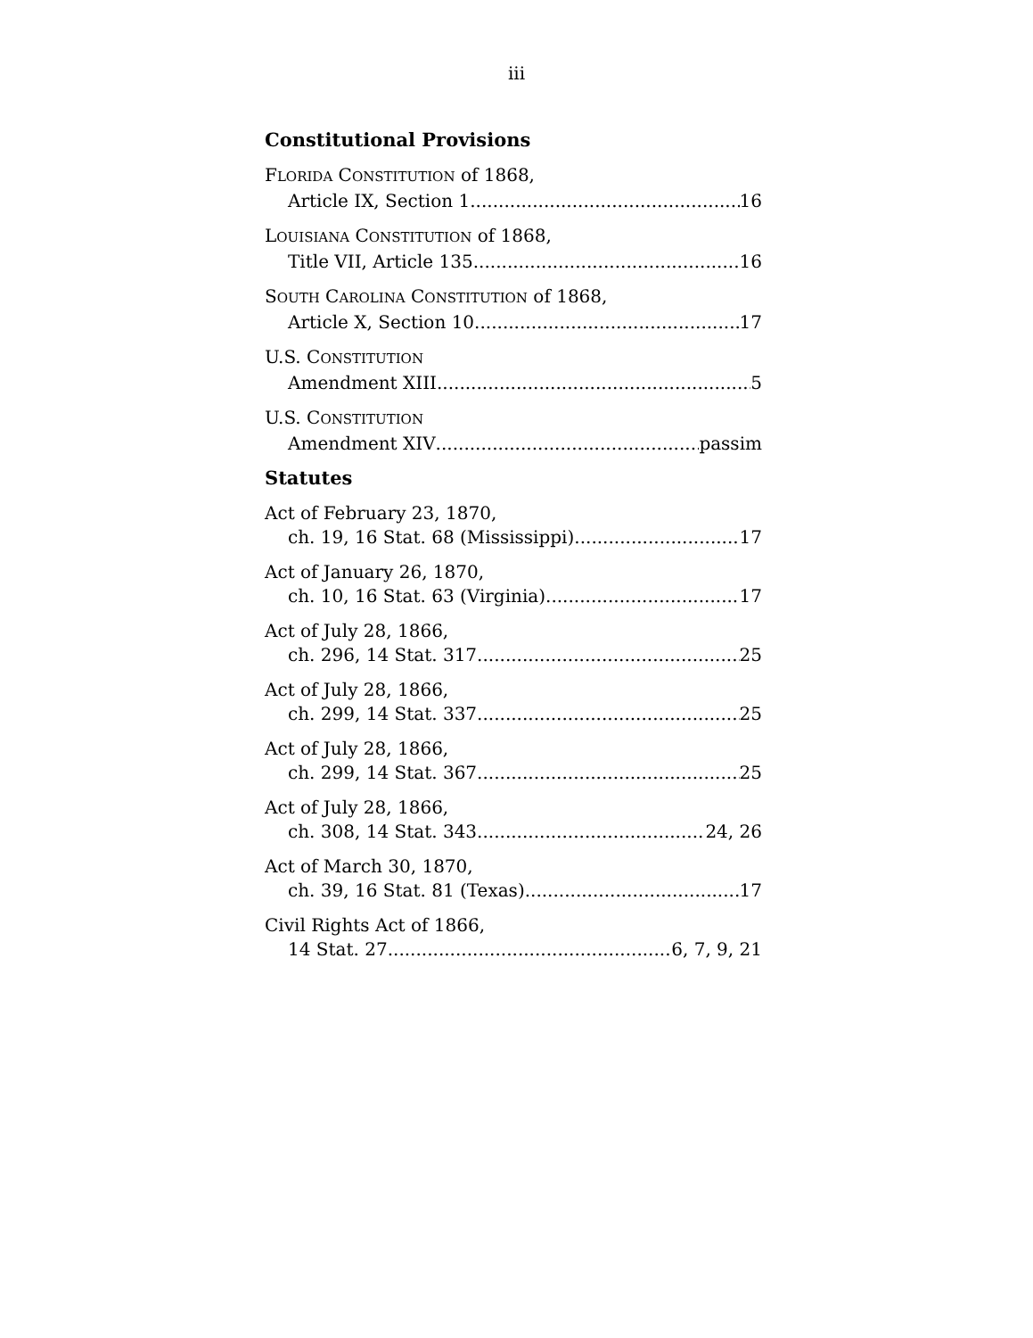iii
Constitutional Provisions
FLORIDA CONSTITUTION of 1868,
Article IX, Section 1 16
LOUISIANA CONSTITUTION of 1868,
Title VII, Article 135 16
SOUTH CAROLINA CONSTITUTION of 1868,
Article X, Section 10 17
U.S. CONSTITUTION
Amendment XIII 5
U.S. CONSTITUTION
Amendment XIV passim
Statutes
Act of February 23, 1870,
ch. 19, 16 Stat. 68 (Mississippi) 17
Act of January 26, 1870,
ch. 10, 16 Stat. 63 (Virginia) 17
Act of July 28, 1866,
ch. 296, 14 Stat. 317 25
Act of July 28, 1866,
ch. 299, 14 Stat. 337 25
Act of July 28, 1866,
ch. 299, 14 Stat. 367 25
Act of July 28, 1866,
ch. 308, 14 Stat. 343 24, 26
Act of March 30, 1870,
ch. 39, 16 Stat. 81 (Texas) 17
Civil Rights Act of 1866,
14 Stat. 27 6, 7, 9, 21